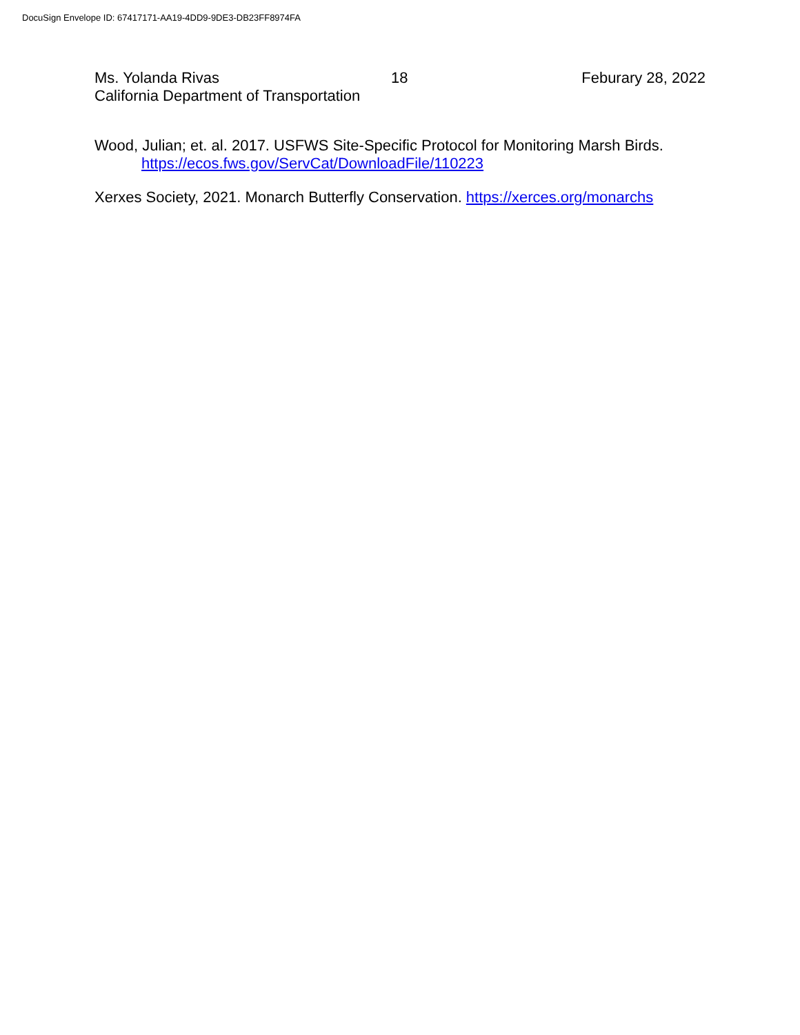DocuSign Envelope ID: 67417171-AA19-4DD9-9DE3-DB23FF8974FA
Ms. Yolanda Rivas 18 Feburary 28, 2022
California Department of Transportation
Wood, Julian; et. al. 2017. USFWS Site-Specific Protocol for Monitoring Marsh Birds.
https://ecos.fws.gov/ServCat/DownloadFile/110223
Xerxes Society, 2021. Monarch Butterfly Conservation. https://xerces.org/monarchs